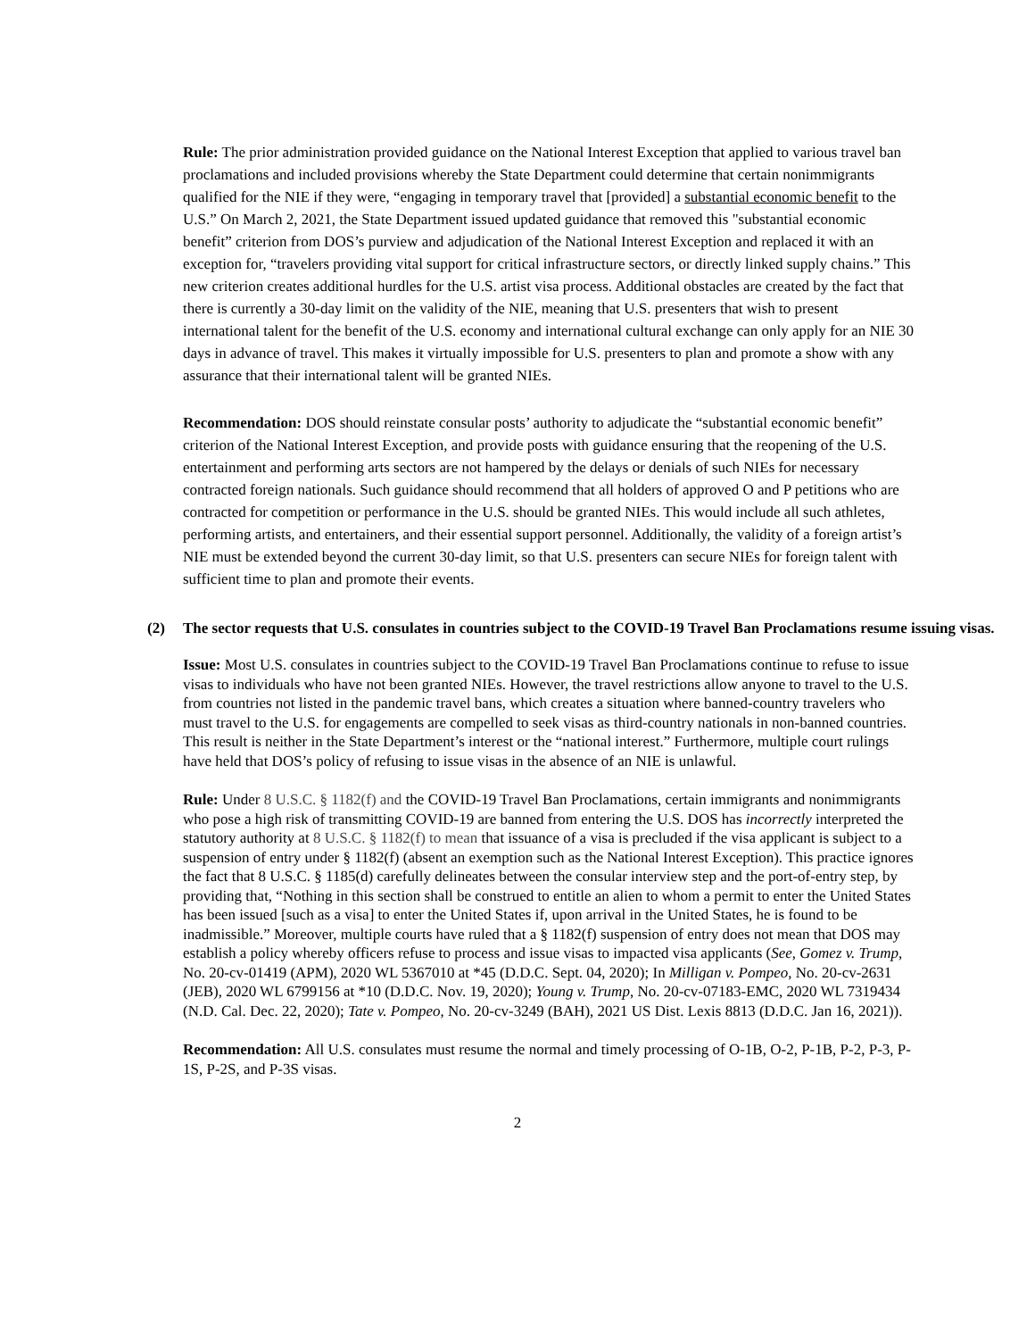Rule: The prior administration provided guidance on the National Interest Exception that applied to various travel ban proclamations and included provisions whereby the State Department could determine that certain nonimmigrants qualified for the NIE if they were, “engaging in temporary travel that [provided] a substantial economic benefit to the U.S.” On March 2, 2021, the State Department issued updated guidance that removed this "substantial economic benefit” criterion from DOS’s purview and adjudication of the National Interest Exception and replaced it with an exception for, “travelers providing vital support for critical infrastructure sectors, or directly linked supply chains.” This new criterion creates additional hurdles for the U.S. artist visa process. Additional obstacles are created by the fact that there is currently a 30-day limit on the validity of the NIE, meaning that U.S. presenters that wish to present international talent for the benefit of the U.S. economy and international cultural exchange can only apply for an NIE 30 days in advance of travel. This makes it virtually impossible for U.S. presenters to plan and promote a show with any assurance that their international talent will be granted NIEs.
Recommendation: DOS should reinstate consular posts’ authority to adjudicate the “substantial economic benefit” criterion of the National Interest Exception, and provide posts with guidance ensuring that the reopening of the U.S. entertainment and performing arts sectors are not hampered by the delays or denials of such NIEs for necessary contracted foreign nationals. Such guidance should recommend that all holders of approved O and P petitions who are contracted for competition or performance in the U.S. should be granted NIEs. This would include all such athletes, performing artists, and entertainers, and their essential support personnel. Additionally, the validity of a foreign artist’s NIE must be extended beyond the current 30-day limit, so that U.S. presenters can secure NIEs for foreign talent with sufficient time to plan and promote their events.
(2) The sector requests that U.S. consulates in countries subject to the COVID-19 Travel Ban Proclamations resume issuing visas.
Issue: Most U.S. consulates in countries subject to the COVID-19 Travel Ban Proclamations continue to refuse to issue visas to individuals who have not been granted NIEs. However, the travel restrictions allow anyone to travel to the U.S. from countries not listed in the pandemic travel bans, which creates a situation where banned-country travelers who must travel to the U.S. for engagements are compelled to seek visas as third-country nationals in non-banned countries. This result is neither in the State Department’s interest or the “national interest.” Furthermore, multiple court rulings have held that DOS’s policy of refusing to issue visas in the absence of an NIE is unlawful.
Rule: Under 8 U.S.C. § 1182(f) and the COVID-19 Travel Ban Proclamations, certain immigrants and nonimmigrants who pose a high risk of transmitting COVID-19 are banned from entering the U.S. DOS has incorrectly interpreted the statutory authority at 8 U.S.C. § 1182(f) to mean that issuance of a visa is precluded if the visa applicant is subject to a suspension of entry under § 1182(f) (absent an exemption such as the National Interest Exception). This practice ignores the fact that 8 U.S.C. § 1185(d) carefully delineates between the consular interview step and the port-of-entry step, by providing that, “Nothing in this section shall be construed to entitle an alien to whom a permit to enter the United States has been issued [such as a visa] to enter the United States if, upon arrival in the United States, he is found to be inadmissible.” Moreover, multiple courts have ruled that a § 1182(f) suspension of entry does not mean that DOS may establish a policy whereby officers refuse to process and issue visas to impacted visa applicants (See, Gomez v. Trump, No. 20-cv-01419 (APM), 2020 WL 5367010 at *45 (D.D.C. Sept. 04, 2020); In Milligan v. Pompeo, No. 20-cv-2631 (JEB), 2020 WL 6799156 at *10 (D.D.C. Nov. 19, 2020); Young v. Trump, No. 20-cv-07183-EMC, 2020 WL 7319434 (N.D. Cal. Dec. 22, 2020); Tate v. Pompeo, No. 20-cv-3249 (BAH), 2021 US Dist. Lexis 8813 (D.D.C. Jan 16, 2021)).
Recommendation: All U.S. consulates must resume the normal and timely processing of O-1B, O-2, P-1B, P-2, P-3, P-1S, P-2S, and P-3S visas.
2